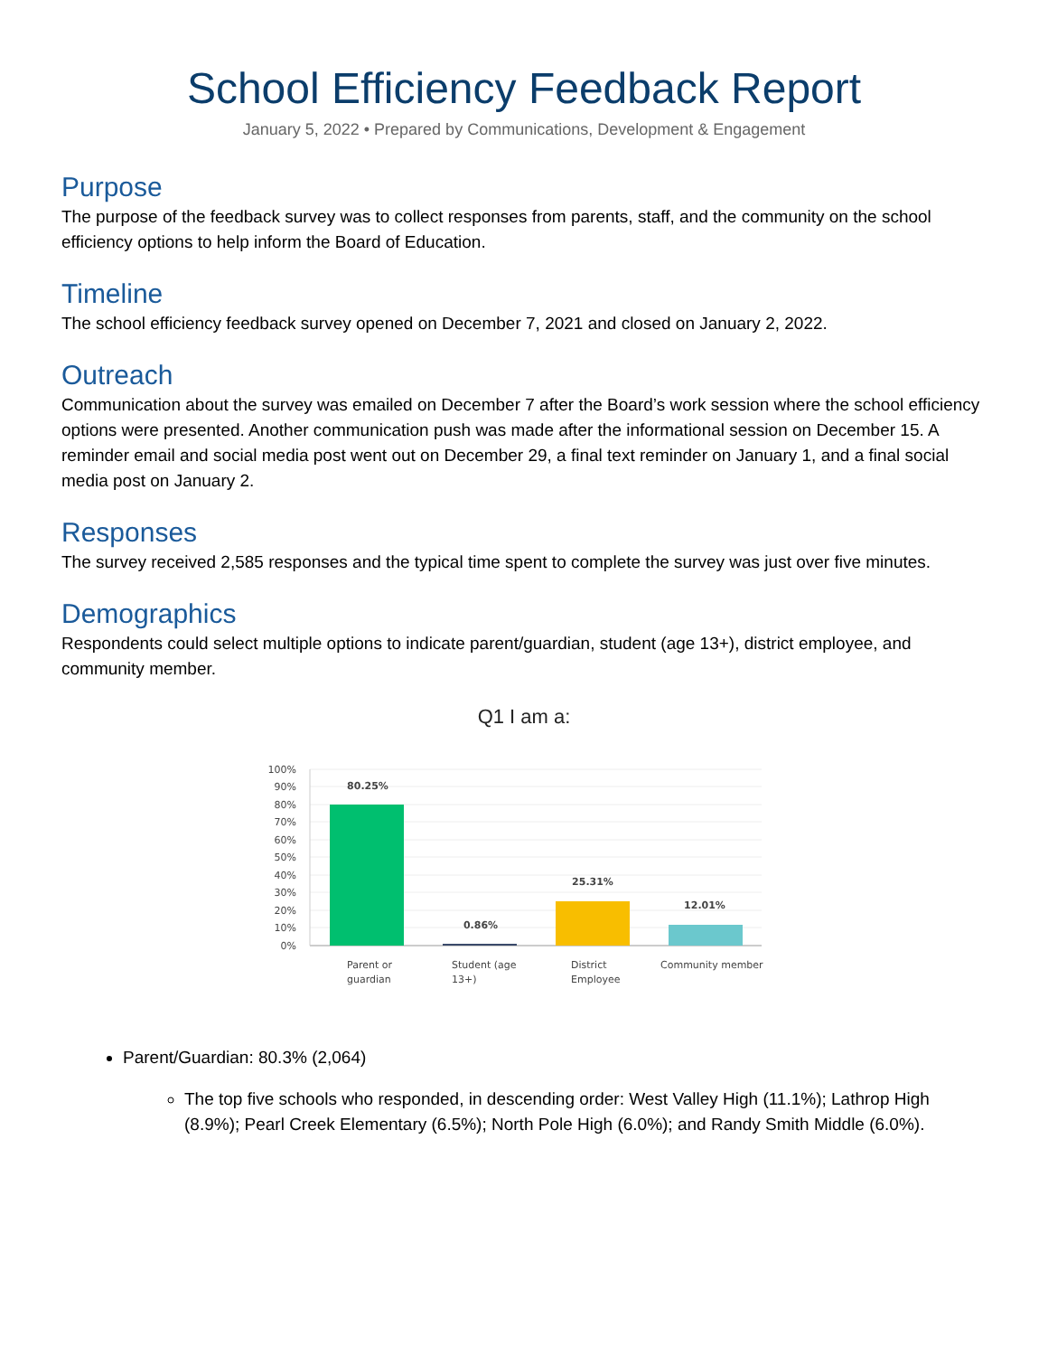School Efficiency Feedback Report
January 5, 2022 • Prepared by Communications, Development & Engagement
Purpose
The purpose of the feedback survey was to collect responses from parents, staff, and the community on the school efficiency options to help inform the Board of Education.
Timeline
The school efficiency feedback survey opened on December 7, 2021 and closed on January 2, 2022.
Outreach
Communication about the survey was emailed on December 7 after the Board’s work session where the school efficiency options were presented. Another communication push was made after the informational session on December 15. A reminder email and social media post went out on December 29, a final text reminder on January 1, and a final social media post on January 2.
Responses
The survey received 2,585 responses and the typical time spent to complete the survey was just over five minutes.
Demographics
Respondents could select multiple options to indicate parent/guardian, student (age 13+), district employee, and community member.
Q1 I am a:
100%
90%
80%
70%
60%
50%
40%
30%
20%
10%
0%
80.25%
0.86%
25.31%
12.01%
Parent or
guardian
Student (age
13+)
District
Employee
Community member
Parent/Guardian: 80.3% (2,064)
The top five schools who responded, in descending order: West Valley High (11.1%); Lathrop High (8.9%); Pearl Creek Elementary (6.5%); North Pole High (6.0%); and Randy Smith Middle (6.0%).